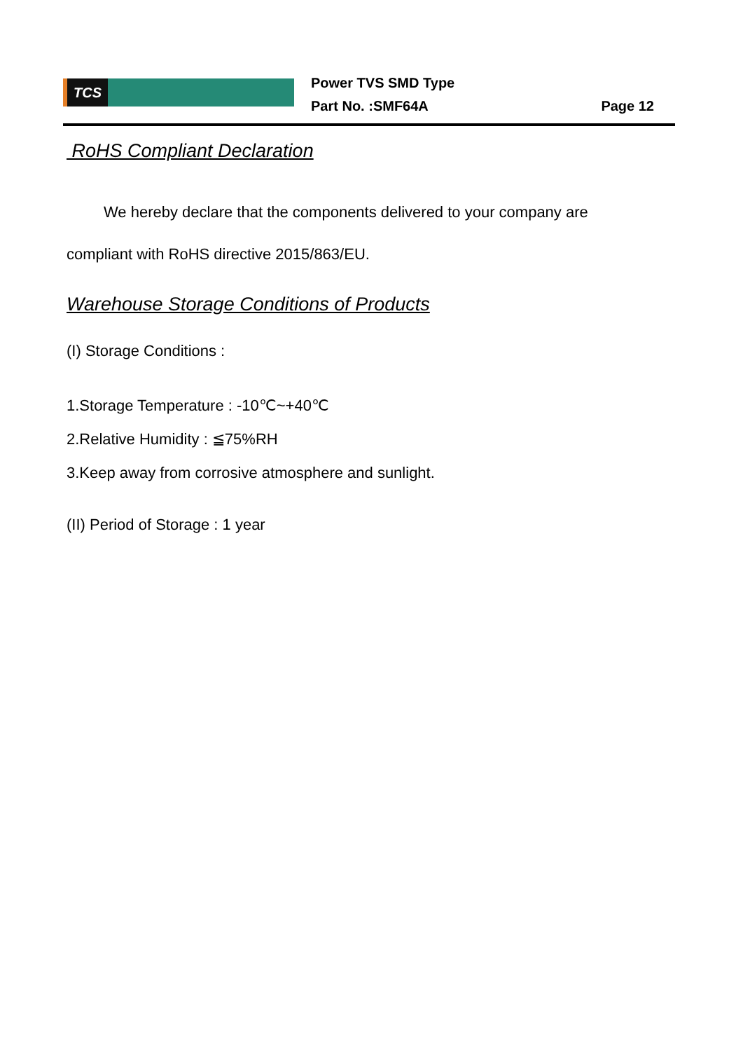TCS
Power TVS SMD Type
Part No. :SMF64A Page 12
RoHS Compliant Declaration
We hereby declare that the components delivered to your company are compliant with RoHS directive 2015/863/EU.
Warehouse Storage Conditions of Products
(I) Storage Conditions :
1.Storage Temperature : -10℃~+40℃
2.Relative Humidity : ≦75%RH
3.Keep away from corrosive atmosphere and sunlight.
(II) Period of Storage : 1 year